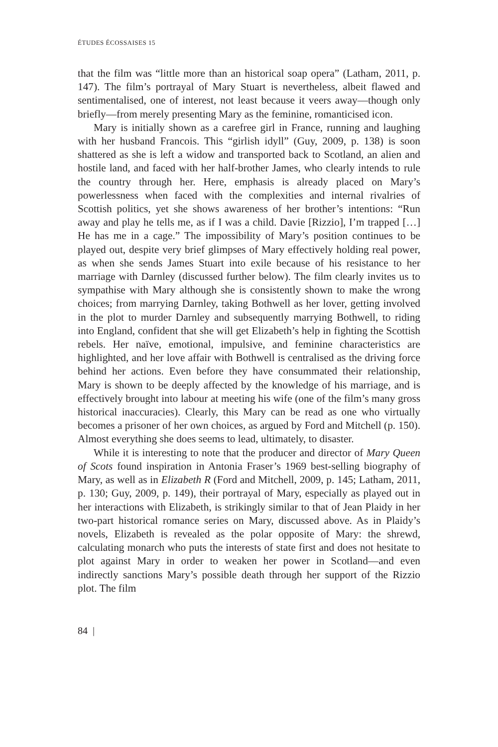ÉTUDES ÉCOSSAISES 15
that the film was “little more than an historical soap opera” (Latham, 2011, p. 147). The film’s portrayal of Mary Stuart is nevertheless, albeit flawed and sentimentalised, one of interest, not least because it veers away—though only briefly—from merely presenting Mary as the feminine, romanticised icon.
Mary is initially shown as a carefree girl in France, running and laughing with her husband Francois. This “girlish idyll” (Guy, 2009, p. 138) is soon shattered as she is left a widow and transported back to Scotland, an alien and hostile land, and faced with her half-brother James, who clearly intends to rule the country through her. Here, emphasis is already placed on Mary’s powerlessness when faced with the complexities and internal rivalries of Scottish politics, yet she shows awareness of her brother’s intentions: “Run away and play he tells me, as if I was a child. Davie [Rizzio], I’m trapped […] He has me in a cage.” The impossibility of Mary’s position continues to be played out, despite very brief glimpses of Mary effectively holding real power, as when she sends James Stuart into exile because of his resistance to her marriage with Darnley (discussed further below). The film clearly invites us to sympathise with Mary although she is consistently shown to make the wrong choices; from marrying Darnley, taking Bothwell as her lover, getting involved in the plot to murder Darnley and subsequently marrying Bothwell, to riding into England, confident that she will get Elizabeth’s help in fighting the Scottish rebels. Her naïve, emotional, impulsive, and feminine characteristics are highlighted, and her love affair with Bothwell is centralised as the driving force behind her actions. Even before they have consummated their relationship, Mary is shown to be deeply affected by the knowledge of his marriage, and is effectively brought into labour at meeting his wife (one of the film’s many gross historical inaccuracies). Clearly, this Mary can be read as one who virtually becomes a prisoner of her own choices, as argued by Ford and Mitchell (p. 150). Almost everything she does seems to lead, ultimately, to disaster.
While it is interesting to note that the producer and director of Mary Queen of Scots found inspiration in Antonia Fraser’s 1969 best-selling biography of Mary, as well as in Elizabeth R (Ford and Mitchell, 2009, p. 145; Latham, 2011, p. 130; Guy, 2009, p. 149), their portrayal of Mary, especially as played out in her interactions with Elizabeth, is strikingly similar to that of Jean Plaidy in her two-part historical romance series on Mary, discussed above. As in Plaidy’s novels, Elizabeth is revealed as the polar opposite of Mary: the shrewd, calculating monarch who puts the interests of state first and does not hesitate to plot against Mary in order to weaken her power in Scotland—and even indirectly sanctions Mary’s possible death through her support of the Rizzio plot. The film
84 |